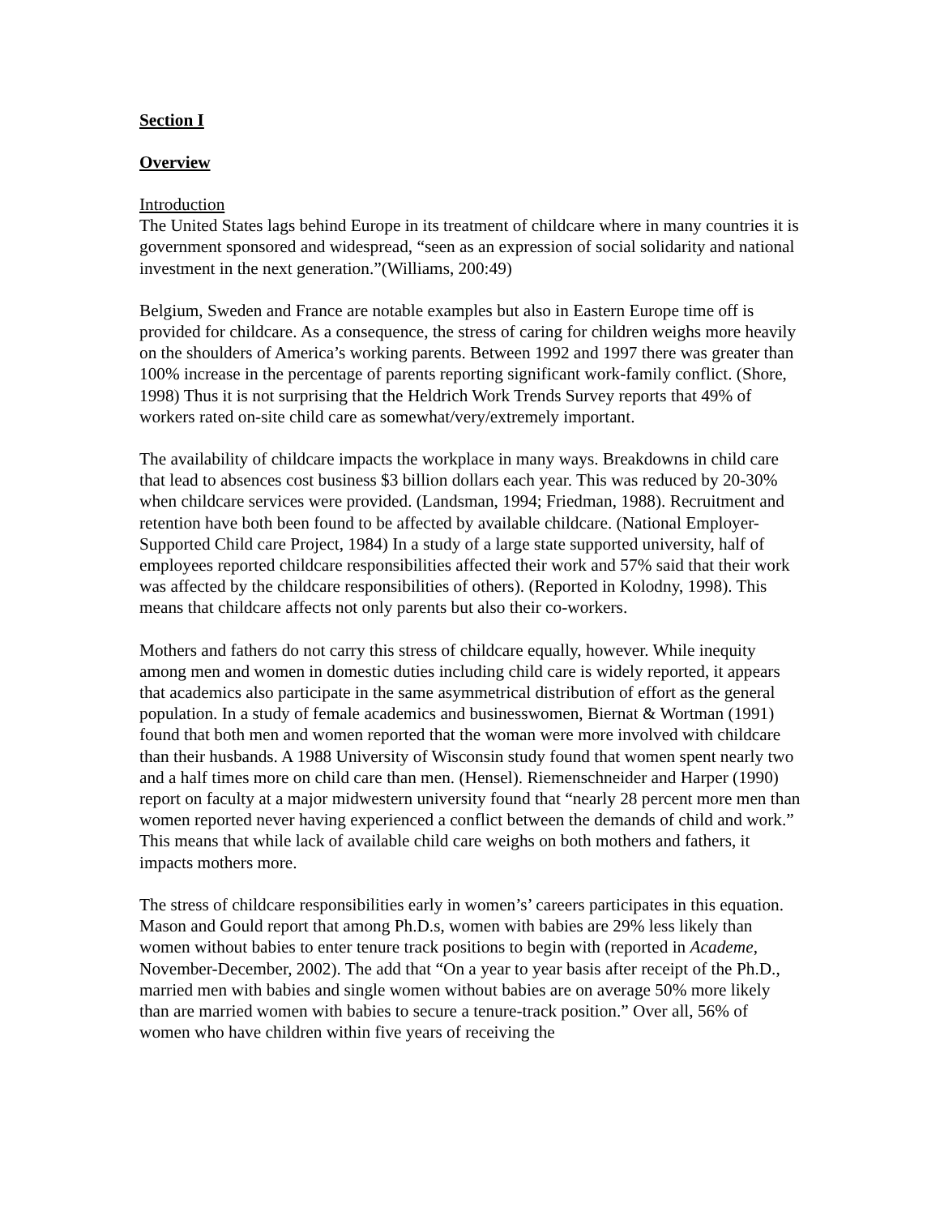Section I
Overview
Introduction
The United States lags behind Europe in its treatment of childcare where in many countries it is government sponsored and widespread, “seen as an expression of social solidarity and national investment in the next generation.”(Williams, 200:49)
Belgium, Sweden and France are notable examples but also in Eastern Europe time off is provided for childcare. As a consequence, the stress of caring for children weighs more heavily on the shoulders of America’s working parents. Between 1992 and 1997 there was greater than 100% increase in the percentage of parents reporting significant work-family conflict. (Shore, 1998) Thus it is not surprising that the Heldrich Work Trends Survey reports that 49% of workers rated on-site child care as somewhat/very/extremely important.
The availability of childcare impacts the workplace in many ways. Breakdowns in child care that lead to absences cost business $3 billion dollars each year. This was reduced by 20-30% when childcare services were provided. (Landsman, 1994; Friedman, 1988). Recruitment and retention have both been found to be affected by available childcare. (National Employer-Supported Child care Project, 1984) In a study of a large state supported university, half of employees reported childcare responsibilities affected their work and 57% said that their work was affected by the childcare responsibilities of others). (Reported in Kolodny, 1998). This means that childcare affects not only parents but also their co-workers.
Mothers and fathers do not carry this stress of childcare equally, however. While inequity among men and women in domestic duties including child care is widely reported, it appears that academics also participate in the same asymmetrical distribution of effort as the general population. In a study of female academics and businesswomen, Biernat & Wortman (1991) found that both men and women reported that the woman were more involved with childcare than their husbands. A 1988 University of Wisconsin study found that women spent nearly two and a half times more on child care than men. (Hensel). Riemenschneider and Harper (1990) report on faculty at a major midwestern university found that “nearly 28 percent more men than women reported never having experienced a conflict between the demands of child and work.” This means that while lack of available child care weighs on both mothers and fathers, it impacts mothers more.
The stress of childcare responsibilities early in women’s’ careers participates in this equation. Mason and Gould report that among Ph.D.s, women with babies are 29% less likely than women without babies to enter tenure track positions to begin with (reported in Academe, November-December, 2002). The add that “On a year to year basis after receipt of the Ph.D., married men with babies and single women without babies are on average 50% more likely than are married women with babies to secure a tenure-track position.” Over all, 56% of women who have children within five years of receiving the